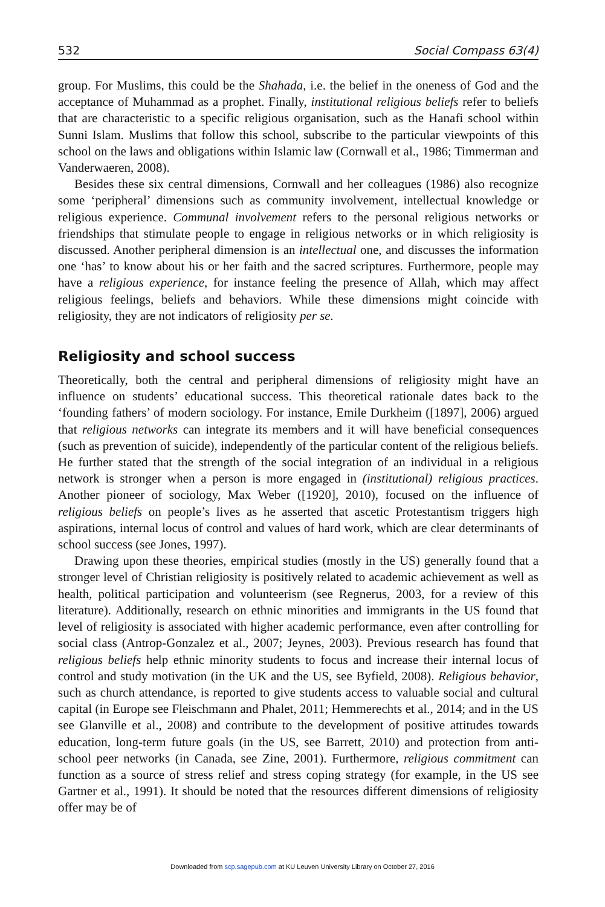532 Social Compass 63(4)
group. For Muslims, this could be the Shahada, i.e. the belief in the oneness of God and the acceptance of Muhammad as a prophet. Finally, institutional religious beliefs refer to beliefs that are characteristic to a specific religious organisation, such as the Hanafi school within Sunni Islam. Muslims that follow this school, subscribe to the particular viewpoints of this school on the laws and obligations within Islamic law (Cornwall et al., 1986; Timmerman and Vanderwaeren, 2008).
Besides these six central dimensions, Cornwall and her colleagues (1986) also recognize some ‘peripheral’ dimensions such as community involvement, intellectual knowledge or religious experience. Communal involvement refers to the personal religious networks or friendships that stimulate people to engage in religious networks or in which religiosity is discussed. Another peripheral dimension is an intellectual one, and discusses the information one ‘has’ to know about his or her faith and the sacred scriptures. Furthermore, people may have a religious experience, for instance feeling the presence of Allah, which may affect religious feelings, beliefs and behaviors. While these dimensions might coincide with religiosity, they are not indicators of religiosity per se.
Religiosity and school success
Theoretically, both the central and peripheral dimensions of religiosity might have an influence on students’ educational success. This theoretical rationale dates back to the ‘founding fathers’ of modern sociology. For instance, Emile Durkheim ([1897], 2006) argued that religious networks can integrate its members and it will have beneficial consequences (such as prevention of suicide), independently of the particular content of the religious beliefs. He further stated that the strength of the social integration of an individual in a religious network is stronger when a person is more engaged in (institutional) religious practices. Another pioneer of sociology, Max Weber ([1920], 2010), focused on the influence of religious beliefs on people’s lives as he asserted that ascetic Protestantism triggers high aspirations, internal locus of control and values of hard work, which are clear determinants of school success (see Jones, 1997).
Drawing upon these theories, empirical studies (mostly in the US) generally found that a stronger level of Christian religiosity is positively related to academic achievement as well as health, political participation and volunteerism (see Regnerus, 2003, for a review of this literature). Additionally, research on ethnic minorities and immigrants in the US found that level of religiosity is associated with higher academic performance, even after controlling for social class (Antrop-Gonzalez et al., 2007; Jeynes, 2003). Previous research has found that religious beliefs help ethnic minority students to focus and increase their internal locus of control and study motivation (in the UK and the US, see Byfield, 2008). Religious behavior, such as church attendance, is reported to give students access to valuable social and cultural capital (in Europe see Fleischmann and Phalet, 2011; Hemmerechts et al., 2014; and in the US see Glanville et al., 2008) and contribute to the development of positive attitudes towards education, long-term future goals (in the US, see Barrett, 2010) and protection from anti-school peer networks (in Canada, see Zine, 2001). Furthermore, religious commitment can function as a source of stress relief and stress coping strategy (for example, in the US see Gartner et al., 1991). It should be noted that the resources different dimensions of religiosity offer may be of
Downloaded from scp.sagepub.com at KU Leuven University Library on October 27, 2016